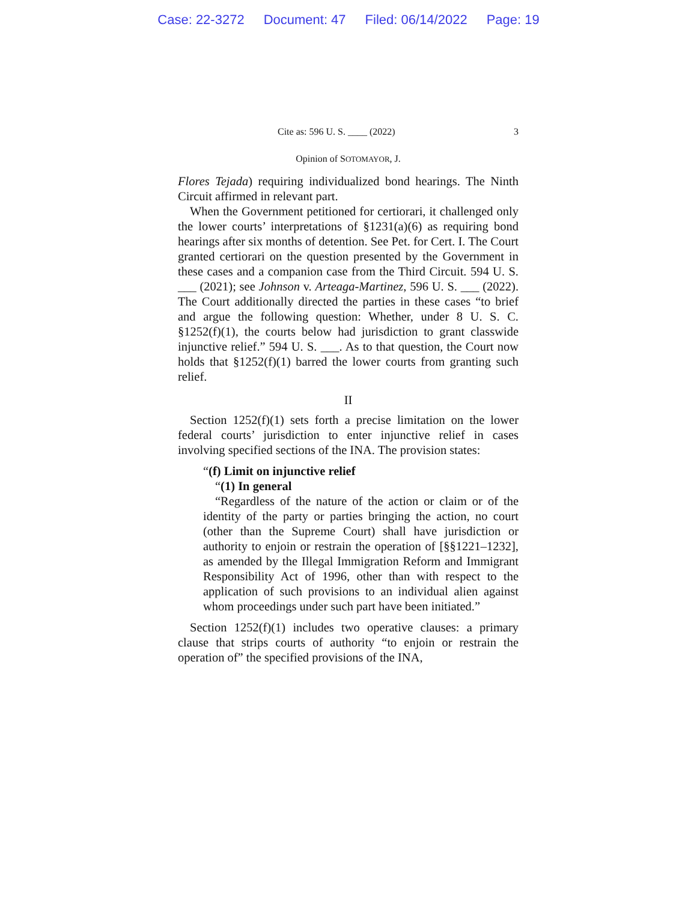Case: 22-3272 Document: 47 Filed: 06/14/2022 Page: 19
Cite as: 596 U. S. ____ (2022) 3
Opinion of SOTOMAYOR, J.
Flores Tejada) requiring individualized bond hearings. The Ninth Circuit affirmed in relevant part.
When the Government petitioned for certiorari, it challenged only the lower courts’ interpretations of §1231(a)(6) as requiring bond hearings after six months of detention. See Pet. for Cert. I. The Court granted certiorari on the question presented by the Government in these cases and a companion case from the Third Circuit. 594 U. S. ___ (2021); see Johnson v. Arteaga-Martinez, 596 U. S. ___ (2022). The Court additionally directed the parties in these cases “to brief and argue the following question: Whether, under 8 U. S. C. §1252(f)(1), the courts below had jurisdiction to grant classwide injunctive relief.” 594 U. S. ___. As to that question, the Court now holds that §1252(f)(1) barred the lower courts from granting such relief.
II
Section 1252(f)(1) sets forth a precise limitation on the lower federal courts’ jurisdiction to enter injunctive relief in cases involving specified sections of the INA. The provision states:
“(f) Limit on injunctive relief
“(1) In general
“Regardless of the nature of the action or claim or of the identity of the party or parties bringing the action, no court (other than the Supreme Court) shall have jurisdiction or authority to enjoin or restrain the operation of [§§1221–1232], as amended by the Illegal Immigration Reform and Immigrant Responsibility Act of 1996, other than with respect to the application of such provisions to an individual alien against whom proceedings under such part have been initiated.”
Section 1252(f)(1) includes two operative clauses: a primary clause that strips courts of authority “to enjoin or restrain the operation of” the specified provisions of the INA,